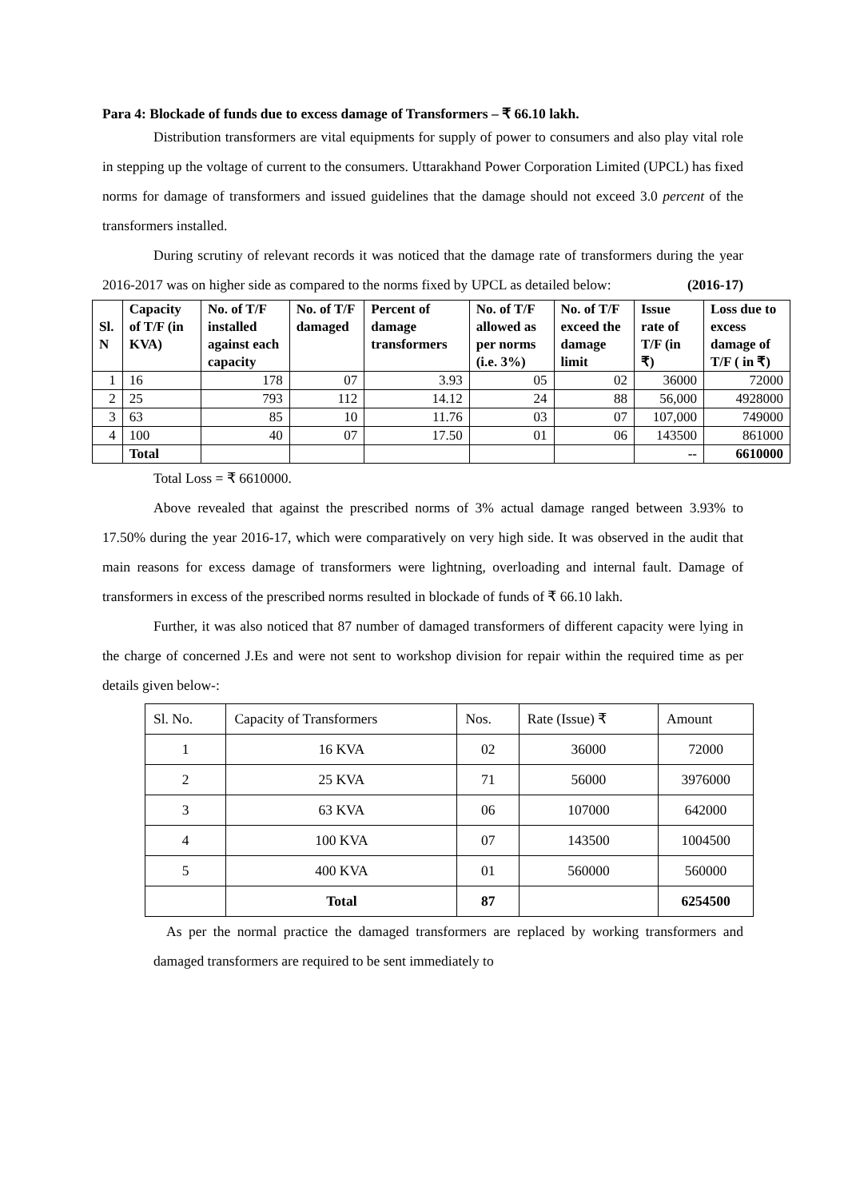Para 4: Blockade of funds due to excess damage of Transformers – ₹ 66.10 lakh.
Distribution transformers are vital equipments for supply of power to consumers and also play vital role in stepping up the voltage of current to the consumers. Uttarakhand Power Corporation Limited (UPCL) has fixed norms for damage of transformers and issued guidelines that the damage should not exceed 3.0 percent of the transformers installed.
During scrutiny of relevant records it was noticed that the damage rate of transformers during the year 2016-2017 was on higher side as compared to the norms fixed by UPCL as detailed below: (2016-17)
| Sl. N | Capacity of T/F (in KVA) | No. of T/F installed against each capacity | No. of T/F damaged | Percent of damage transformers | No. of T/F allowed as per norms (i.e. 3%) | No. of T/F exceed the damage limit | Issue rate of T/F (in ₹) | Loss due to excess damage of T/F ( in ₹) |
| --- | --- | --- | --- | --- | --- | --- | --- | --- |
| 1 | 16 | 178 | 07 | 3.93 | 05 | 02 | 36000 | 72000 |
| 2 | 25 | 793 | 112 | 14.12 | 24 | 88 | 56,000 | 4928000 |
| 3 | 63 | 85 | 10 | 11.76 | 03 | 07 | 107,000 | 749000 |
| 4 | 100 | 40 | 07 | 17.50 | 01 | 06 | 143500 | 861000 |
| | Total | | | | | | -- | 6610000 |
Total Loss = ₹ 6610000.
Above revealed that against the prescribed norms of 3% actual damage ranged between 3.93% to 17.50% during the year 2016-17, which were comparatively on very high side. It was observed in the audit that main reasons for excess damage of transformers were lightning, overloading and internal fault. Damage of transformers in excess of the prescribed norms resulted in blockade of funds of ₹ 66.10 lakh.
Further, it was also noticed that 87 number of damaged transformers of different capacity were lying in the charge of concerned J.Es and were not sent to workshop division for repair within the required time as per details given below-:
| Sl. No. | Capacity of Transformers | Nos. | Rate (Issue) ₹ | Amount |
| 1 | 16 KVA | 02 | 36000 | 72000 |
| 2 | 25 KVA | 71 | 56000 | 3976000 |
| 3 | 63 KVA | 06 | 107000 | 642000 |
| 4 | 100 KVA | 07 | 143500 | 1004500 |
| 5 | 400 KVA | 01 | 560000 | 560000 |
| | Total | 87 | | 6254500 |
As per the normal practice the damaged transformers are replaced by working transformers and damaged transformers are required to be sent immediately to